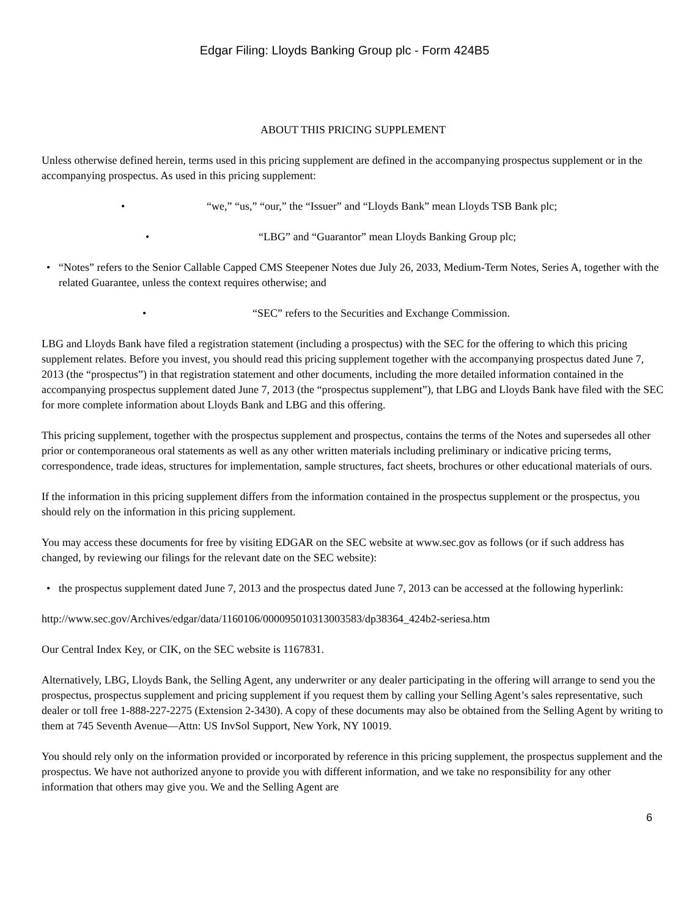Edgar Filing: Lloyds Banking Group plc - Form 424B5
ABOUT THIS PRICING SUPPLEMENT
Unless otherwise defined herein, terms used in this pricing supplement are defined in the accompanying prospectus supplement or in the accompanying prospectus. As used in this pricing supplement:
• “we,” “us,” “our,” the “Issuer” and “Lloyds Bank” mean Lloyds TSB Bank plc;
• “LBG” and “Guarantor” mean Lloyds Banking Group plc;
• “Notes” refers to the Senior Callable Capped CMS Steepener Notes due July 26, 2033, Medium-Term Notes, Series A, together with the related Guarantee, unless the context requires otherwise; and
• “SEC” refers to the Securities and Exchange Commission.
LBG and Lloyds Bank have filed a registration statement (including a prospectus) with the SEC for the offering to which this pricing supplement relates. Before you invest, you should read this pricing supplement together with the accompanying prospectus dated June 7, 2013 (the “prospectus”) in that registration statement and other documents, including the more detailed information contained in the accompanying prospectus supplement dated June 7, 2013 (the “prospectus supplement”), that LBG and Lloyds Bank have filed with the SEC for more complete information about Lloyds Bank and LBG and this offering.
This pricing supplement, together with the prospectus supplement and prospectus, contains the terms of the Notes and supersedes all other prior or contemporaneous oral statements as well as any other written materials including preliminary or indicative pricing terms, correspondence, trade ideas, structures for implementation, sample structures, fact sheets, brochures or other educational materials of ours.
If the information in this pricing supplement differs from the information contained in the prospectus supplement or the prospectus, you should rely on the information in this pricing supplement.
You may access these documents for free by visiting EDGAR on the SEC website at www.sec.gov as follows (or if such address has changed, by reviewing our filings for the relevant date on the SEC website):
• the prospectus supplement dated June 7, 2013 and the prospectus dated June 7, 2013 can be accessed at the following hyperlink:
http://www.sec.gov/Archives/edgar/data/1160106/000095010313003583/dp38364_424b2-seriesa.htm
Our Central Index Key, or CIK, on the SEC website is 1167831.
Alternatively, LBG, Lloyds Bank, the Selling Agent, any underwriter or any dealer participating in the offering will arrange to send you the prospectus, prospectus supplement and pricing supplement if you request them by calling your Selling Agent’s sales representative, such dealer or toll free 1-888-227-2275 (Extension 2-3430). A copy of these documents may also be obtained from the Selling Agent by writing to them at 745 Seventh Avenue—Attn: US InvSol Support, New York, NY 10019.
You should rely only on the information provided or incorporated by reference in this pricing supplement, the prospectus supplement and the prospectus. We have not authorized anyone to provide you with different information, and we take no responsibility for any other information that others may give you. We and the Selling Agent are
6